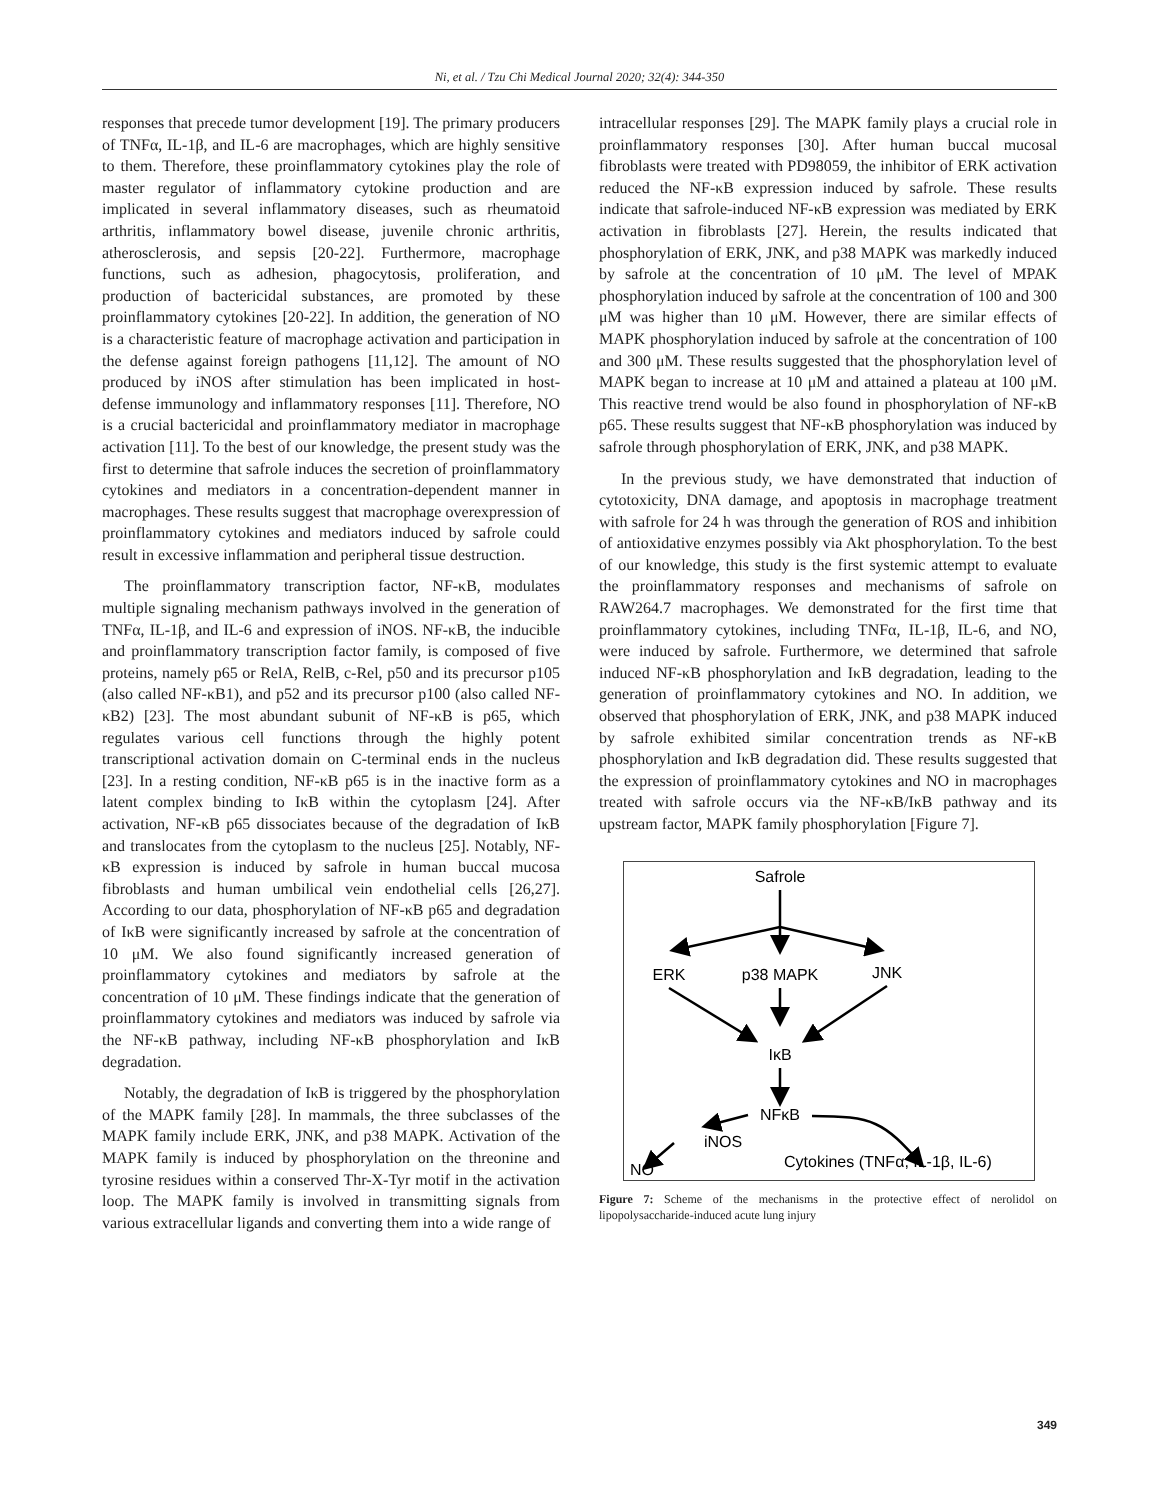Ni, et al. / Tzu Chi Medical Journal 2020; 32(4): 344-350
responses that precede tumor development [19]. The primary producers of TNFα, IL-1β, and IL-6 are macrophages, which are highly sensitive to them. Therefore, these proinflammatory cytokines play the role of master regulator of inflammatory cytokine production and are implicated in several inflammatory diseases, such as rheumatoid arthritis, inflammatory bowel disease, juvenile chronic arthritis, atherosclerosis, and sepsis [20-22]. Furthermore, macrophage functions, such as adhesion, phagocytosis, proliferation, and production of bactericidal substances, are promoted by these proinflammatory cytokines [20-22]. In addition, the generation of NO is a characteristic feature of macrophage activation and participation in the defense against foreign pathogens [11,12]. The amount of NO produced by iNOS after stimulation has been implicated in host-defense immunology and inflammatory responses [11]. Therefore, NO is a crucial bactericidal and proinflammatory mediator in macrophage activation [11]. To the best of our knowledge, the present study was the first to determine that safrole induces the secretion of proinflammatory cytokines and mediators in a concentration-dependent manner in macrophages. These results suggest that macrophage overexpression of proinflammatory cytokines and mediators induced by safrole could result in excessive inflammation and peripheral tissue destruction.
The proinflammatory transcription factor, NF-κB, modulates multiple signaling mechanism pathways involved in the generation of TNFα, IL-1β, and IL-6 and expression of iNOS. NF-κB, the inducible and proinflammatory transcription factor family, is composed of five proteins, namely p65 or RelA, RelB, c-Rel, p50 and its precursor p105 (also called NF-κB1), and p52 and its precursor p100 (also called NF-κB2) [23]. The most abundant subunit of NF-κB is p65, which regulates various cell functions through the highly potent transcriptional activation domain on C-terminal ends in the nucleus [23]. In a resting condition, NF-κB p65 is in the inactive form as a latent complex binding to IκB within the cytoplasm [24]. After activation, NF-κB p65 dissociates because of the degradation of IκB and translocates from the cytoplasm to the nucleus [25]. Notably, NF-κB expression is induced by safrole in human buccal mucosa fibroblasts and human umbilical vein endothelial cells [26,27]. According to our data, phosphorylation of NF-κB p65 and degradation of IκB were significantly increased by safrole at the concentration of 10 μM. We also found significantly increased generation of proinflammatory cytokines and mediators by safrole at the concentration of 10 μM. These findings indicate that the generation of proinflammatory cytokines and mediators was induced by safrole via the NF-κB pathway, including NF-κB phosphorylation and IκB degradation.
Notably, the degradation of IκB is triggered by the phosphorylation of the MAPK family [28]. In mammals, the three subclasses of the MAPK family include ERK, JNK, and p38 MAPK. Activation of the MAPK family is induced by phosphorylation on the threonine and tyrosine residues within a conserved Thr-X-Tyr motif in the activation loop. The MAPK family is involved in transmitting signals from various extracellular ligands and converting them into a wide range of
intracellular responses [29]. The MAPK family plays a crucial role in proinflammatory responses [30]. After human buccal mucosal fibroblasts were treated with PD98059, the inhibitor of ERK activation reduced the NF-κB expression induced by safrole. These results indicate that safrole-induced NF-κB expression was mediated by ERK activation in fibroblasts [27]. Herein, the results indicated that phosphorylation of ERK, JNK, and p38 MAPK was markedly induced by safrole at the concentration of 10 μM. The level of MPAK phosphorylation induced by safrole at the concentration of 100 and 300 μM was higher than 10 μM. However, there are similar effects of MAPK phosphorylation induced by safrole at the concentration of 100 and 300 μM. These results suggested that the phosphorylation level of MAPK began to increase at 10 μM and attained a plateau at 100 μM. This reactive trend would be also found in phosphorylation of NF-κB p65. These results suggest that NF-κB phosphorylation was induced by safrole through phosphorylation of ERK, JNK, and p38 MAPK.
In the previous study, we have demonstrated that induction of cytotoxicity, DNA damage, and apoptosis in macrophage treatment with safrole for 24 h was through the generation of ROS and inhibition of antioxidative enzymes possibly via Akt phosphorylation. To the best of our knowledge, this study is the first systemic attempt to evaluate the proinflammatory responses and mechanisms of safrole on RAW264.7 macrophages. We demonstrated for the first time that proinflammatory cytokines, including TNFα, IL-1β, IL-6, and NO, were induced by safrole. Furthermore, we determined that safrole induced NF-κB phosphorylation and IκB degradation, leading to the generation of proinflammatory cytokines and NO. In addition, we observed that phosphorylation of ERK, JNK, and p38 MAPK induced by safrole exhibited similar concentration trends as NF-κB phosphorylation and IκB degradation did. These results suggested that the expression of proinflammatory cytokines and NO in macrophages treated with safrole occurs via the NF-κB/IκB pathway and its upstream factor, MAPK family phosphorylation [Figure 7].
Safrole
ERK
p38 MAPK
JNK
IκB
NFκB
iNOS
NO
Cytokines (TNFα, IL-1β, IL-6)
Figure 7: Scheme of the mechanisms in the protective effect of nerolidol on lipopolysaccharide-induced acute lung injury
349